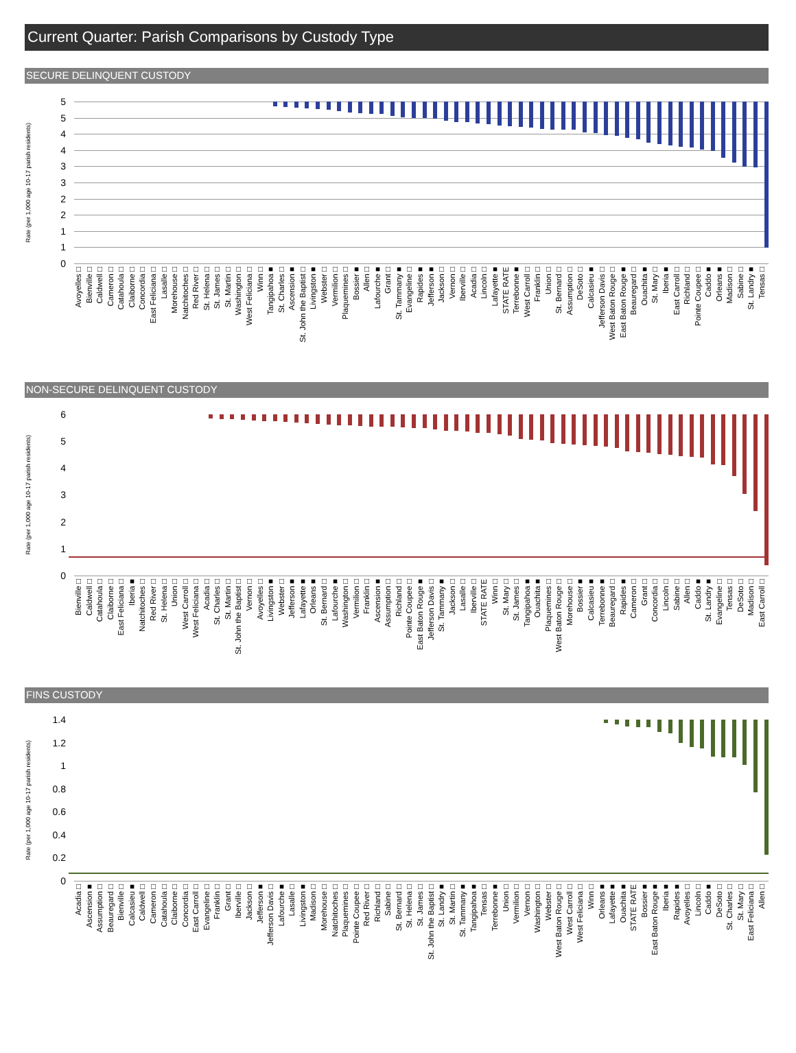Current Quarter: Parish Comparisons by Custody Type
SECURE DELINQUENT CUSTODY
Rate (per 1,000 age 10-17 parish residents)
55443322110
Avoyelles □ Bienville □ Caldwell □ Cameron □ Catahoula □ Claiborne □ Concordia □ East Feliciana □ Lasalle □ Morehouse □ Natchitoches □ Red River □ St. Helena □ St. James □ St. Martin □ Washington □ West Feliciana □ Winn □ Tangipahoa ■ St. Charles □ Ascension ■ St. John the Baptist □ Livingston ■ Webster □ Vermilion □ Plaquemines □ Bossier ■ Allen □ Lafourche ■ Grant □ St. Tammany ■ Evangeline □ Rapides ■ Jefferson ■ Jackson □ Vernon □ Iberville □ Acadia □ Lincoln □ Lafayette ■ STATE RATE Terrebonne ■ West Carroll □ Franklin □ Union □ St. Bernard □ Assumption □ DeSoto □ Calcasieu ■ Jefferson Davis □ West Baton Rouge □ East Baton Rouge ■ Beauregard □ Ouachita ■ St. Mary □ Iberia ■ East Carroll □ Richland □ Pointe Coupee □ Caddo ■ Orleans ■ Madison □ Sabine □ St. Landry ■ Tensas □
NON-SECURE DELINQUENT CUSTODY
Rate (per 1,000 age 10-17 parish residents)
6543210
Bienville □ Caldwell □ Catahoula □ Claiborne □ East Feliciana □ Iberia ■ Natchitoches □ Red River □ St. Helena □ Union □ West Carroll □ West Feliciana □ Acadia □ St. Charles □ St. Martin □ St. John the Baptist □ Vernon □ Avoyelles □ Livingston ■ Webster □ Jefferson ■ Lafayette ■ Orleans ■ St. Bernard □ Lafourche ■ Washington □ Vermilion □ Franklin □ Ascension ■ Assumption □ Richland □ Pointe Coupee □ East Baton Rouge ■ Jefferson Davis □ St. Tammany ■ Jackson □ Lasalle □ Iberville □ STATE RATE Winn □ St. Mary □ St. James □ Tangipahoa ■ Ouachita ■ Plaquemines □ West Baton Rouge □ Morehouse □ Bossier ■ Calcasieu ■ Terrebonne ■ Beauregard □ Rapides ■ Cameron □ Grant □ Concordia □ Lincoln □ Sabine □ Allen □ Caddo ■ St. Landry ■ Evangeline □ Tensas □ DeSoto □ Madison □ East Carroll □
FINS CUSTODY
Rate (per 1,000 age 10-17 parish residents)
1.4
1.2
1
0.8
0.6
0.4
0.2
0
Acadia □ Ascension ■ Assumption □ Beauregard □ Bienville □ Calcasieu ■ Caldwell □ Cameron □ Catahoula □ Claiborne □ Concordia □ East Carroll □ Evangeline □ Franklin □ Grant □ Iberville □ Jackson □ Jefferson ■ Jefferson Davis □ Lafourche ■ Lasalle □ Livingston ■ Madison □ Morehouse □ Natchitoches □ Plaquemines □ Pointe Coupee □ Red River □ Richland □ Sabine □ St. Bernard □ St. Helena □ St. James □ St. John the Baptist □ St. Landry ■ St. Martin □ St. Tammany ■ Tangipahoa ■ Tensas □ Terrebonne ■ Union □ Vermilion □ Vernon □ Washington □ Webster □ West Baton Rouge □ West Carroll □ West Feliciana □ Winn □ Orleans ■ Lafayette ■ Ouachita ■ STATE RATE Bossier ■ East Baton Rouge ■ Iberia ■ Rapides ■ Avoyelles □ Lincoln □ Caddo ■ DeSoto □ St. Charles □ St. Mary □ East Feliciana □ Allen □